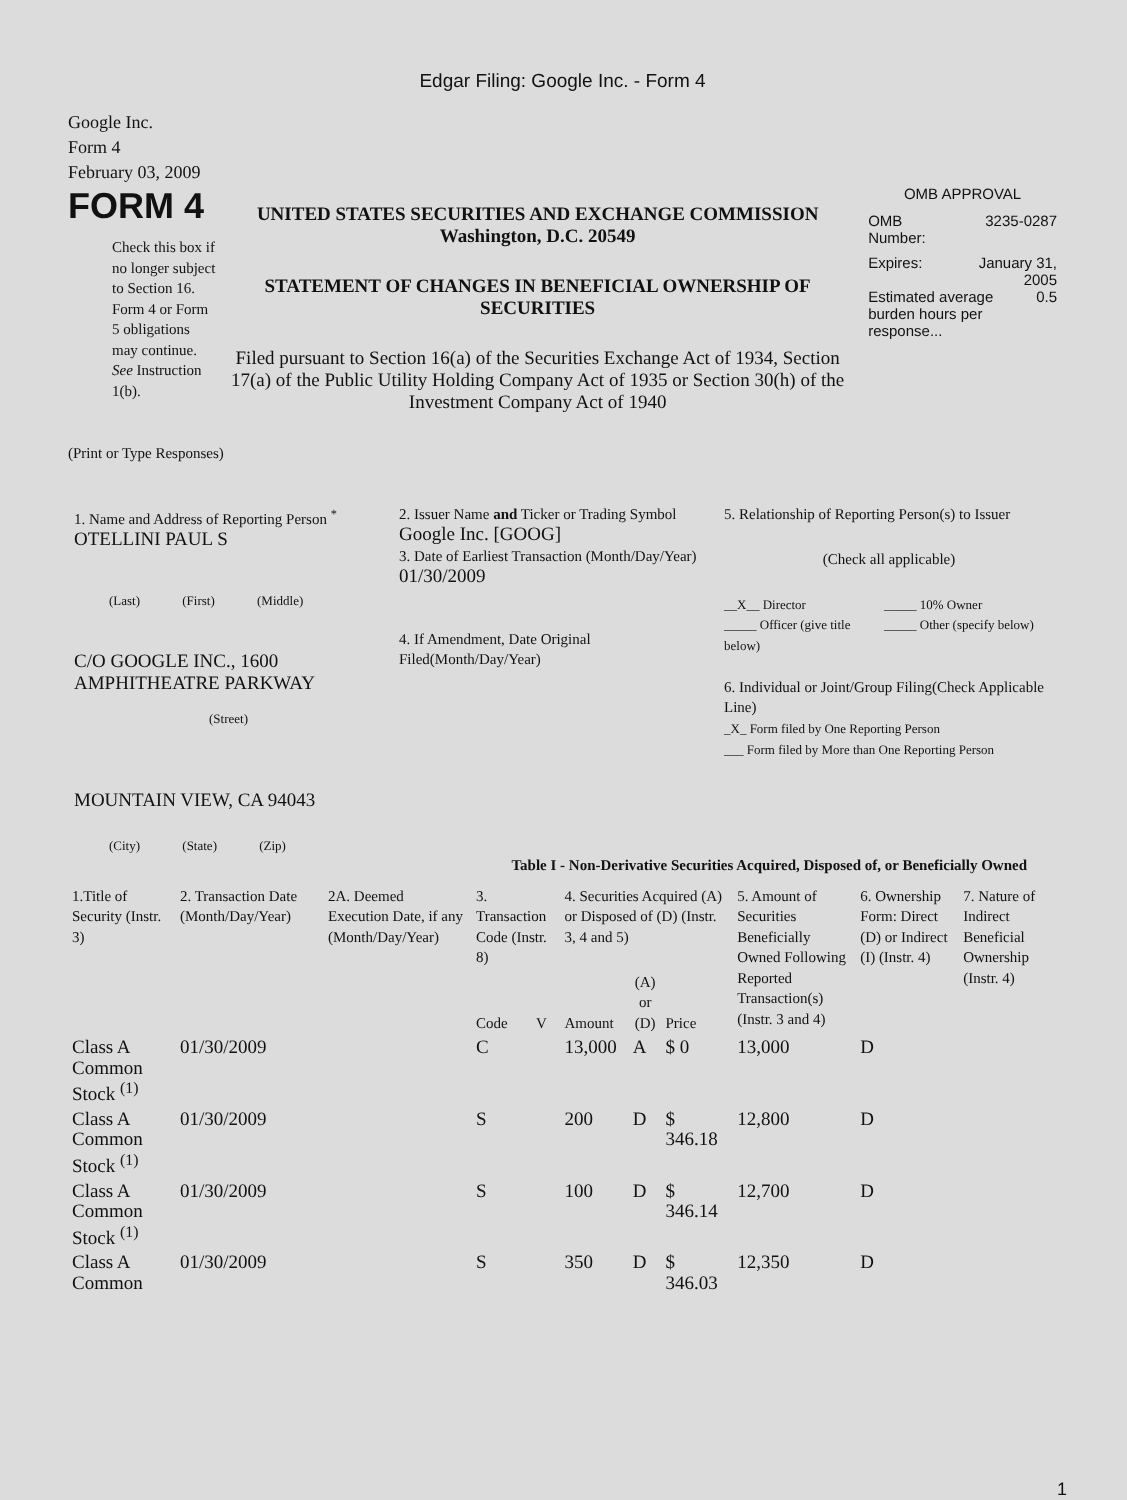Edgar Filing: Google Inc. - Form 4
Google Inc.
Form 4
February 03, 2009
FORM 4
Check this box if no longer subject to Section 16. Form 4 or Form 5 obligations may continue. See Instruction 1(b).
UNITED STATES SECURITIES AND EXCHANGE COMMISSION
Washington, D.C. 20549
STATEMENT OF CHANGES IN BENEFICIAL OWNERSHIP OF SECURITIES
Filed pursuant to Section 16(a) of the Securities Exchange Act of 1934, Section 17(a) of the Public Utility Holding Company Act of 1935 or Section 30(h) of the Investment Company Act of 1940
OMB APPROVAL
OMB
Number: 3235-0287
Expires: January 31,
2005
Estimated average burden hours per response... 0.5
(Print or Type Responses)
1. Name and Address of Reporting Person <sup>*</sup>
OTELLINI PAUL S
(Last) (First) (Middle)
C/O GOOGLE INC., 1600 AMPHITHEATRE PARKWAY
(Street)
MOUNTAIN VIEW, CA 94043
(City) (State) (Zip)
2. Issuer Name and Ticker or Trading Symbol
Google Inc. [GOOG]
3. Date of Earliest Transaction (Month/Day/Year)
01/30/2009
4. If Amendment, Date Original Filed(Month/Day/Year)
5. Relationship of Reporting Person(s) to Issuer
(Check all applicable)
__X__ Director
_____ Officer (give title below)
_____ 10% Owner
_____ Other (specify below)
6. Individual or Joint/Group Filing(Check Applicable Line)
_X_ Form filed by One Reporting Person
___ Form filed by More than One Reporting Person
Table I - Non-Derivative Securities Acquired, Disposed of, or Beneficially Owned
| 1.Title of Security (Instr. 3) | 2. Transaction Date (Month/Day/Year) | 2A. Deemed Execution Date, if any (Month/Day/Year) | 3. Transaction Code (Instr. 8) | | 4. Securities Acquired (A) or Disposed of (D) (Instr. 3, 4 and 5) | | | 5. Amount of Securities Beneficially Owned Following Reported Transaction(s) (Instr. 3 and 4) | 6. Ownership Form: Direct (D) or Indirect (I) (Instr. 4) | 7. Nature of Indirect Beneficial Ownership (Instr. 4) |
| | | | Code | V | Amount | (A) or (D) | Price | | | |
| Class A Common Stock <sup>(1)</sup> | 01/30/2009 | | C | | 13,000 | A | $ 0 | 13,000 | D | |
| Class A Common Stock <sup>(1)</sup> | 01/30/2009 | | S | | 200 | D | $ 346.18 | 12,800 | D | |
| Class A Common Stock <sup>(1)</sup> | 01/30/2009 | | S | | 100 | D | $ 346.14 | 12,700 | D | |
| Class A Common | 01/30/2009 | | S | | 350 | D | $ 346.03 | 12,350 | D | |
1